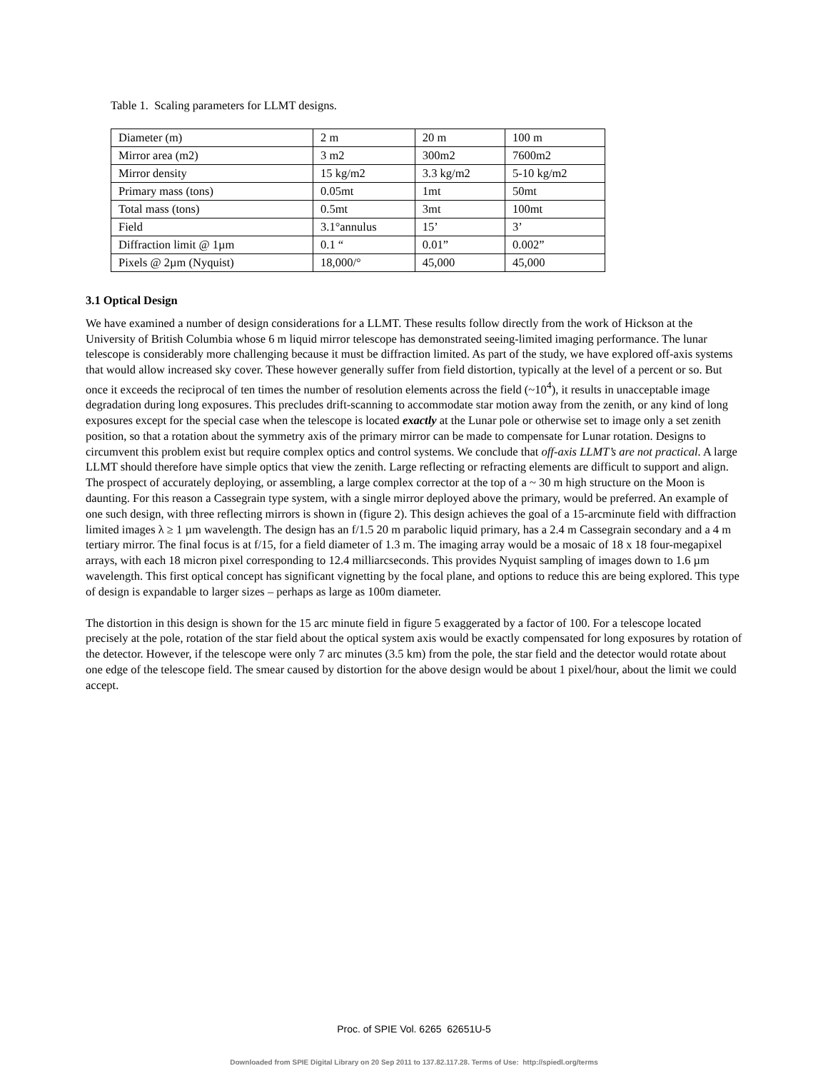Table 1. Scaling parameters for LLMT designs.
| Diameter (m) | 2 m | 20 m | 100 m |
| Mirror area (m2) | 3 m2 | 300m2 | 7600m2 |
| Mirror density | 15 kg/m2 | 3.3 kg/m2 | 5-10 kg/m2 |
| Primary mass (tons) | 0.05mt | 1mt | 50mt |
| Total mass (tons) | 0.5mt | 3mt | 100mt |
| Field | 3.1°annulus | 15’ | 3’ |
| Diffraction limit @ 1µm | 0.1 “ | 0.01” | 0.002” |
| Pixels @ 2µm (Nyquist) | 18,000/° | 45,000 | 45,000 |
3.1 Optical Design
We have examined a number of design considerations for a LLMT. These results follow directly from the work of Hickson at the University of British Columbia whose 6 m liquid mirror telescope has demonstrated seeing-limited imaging performance. The lunar telescope is considerably more challenging because it must be diffraction limited. As part of the study, we have explored off-axis systems that would allow increased sky cover. These however generally suffer from field distortion, typically at the level of a percent or so. But once it exceeds the reciprocal of ten times the number of resolution elements across the field (~10<sup>4</sup>), it results in unacceptable image degradation during long exposures. This precludes drift-scanning to accommodate star motion away from the zenith, or any kind of long exposures except for the special case when the telescope is located exactly at the Lunar pole or otherwise set to image only a set zenith position, so that a rotation about the symmetry axis of the primary mirror can be made to compensate for Lunar rotation. Designs to circumvent this problem exist but require complex optics and control systems. We conclude that off-axis LLMT’s are not practical. A large LLMT should therefore have simple optics that view the zenith. Large reflecting or refracting elements are difficult to support and align. The prospect of accurately deploying, or assembling, a large complex corrector at the top of a ~ 30 m high structure on the Moon is daunting. For this reason a Cassegrain type system, with a single mirror deployed above the primary, would be preferred. An example of one such design, with three reflecting mirrors is shown in (figure 2). This design achieves the goal of a 15-arcminute field with diffraction limited images λ ≥ 1 µm wavelength. The design has an f/1.5 20 m parabolic liquid primary, has a 2.4 m Cassegrain secondary and a 4 m tertiary mirror. The final focus is at f/15, for a field diameter of 1.3 m. The imaging array would be a mosaic of 18 x 18 four-megapixel arrays, with each 18 micron pixel corresponding to 12.4 milliarcseconds. This provides Nyquist sampling of images down to 1.6 µm wavelength. This first optical concept has significant vignetting by the focal plane, and options to reduce this are being explored. This type of design is expandable to larger sizes – perhaps as large as 100m diameter.
The distortion in this design is shown for the 15 arc minute field in figure 5 exaggerated by a factor of 100. For a telescope located precisely at the pole, rotation of the star field about the optical system axis would be exactly compensated for long exposures by rotation of the detector. However, if the telescope were only 7 arc minutes (3.5 km) from the pole, the star field and the detector would rotate about one edge of the telescope field. The smear caused by distortion for the above design would be about 1 pixel/hour, about the limit we could accept.
Proc. of SPIE Vol. 6265 62651U-5
Downloaded from SPIE Digital Library on 20 Sep 2011 to 137.82.117.28. Terms of Use: http://spiedl.org/terms